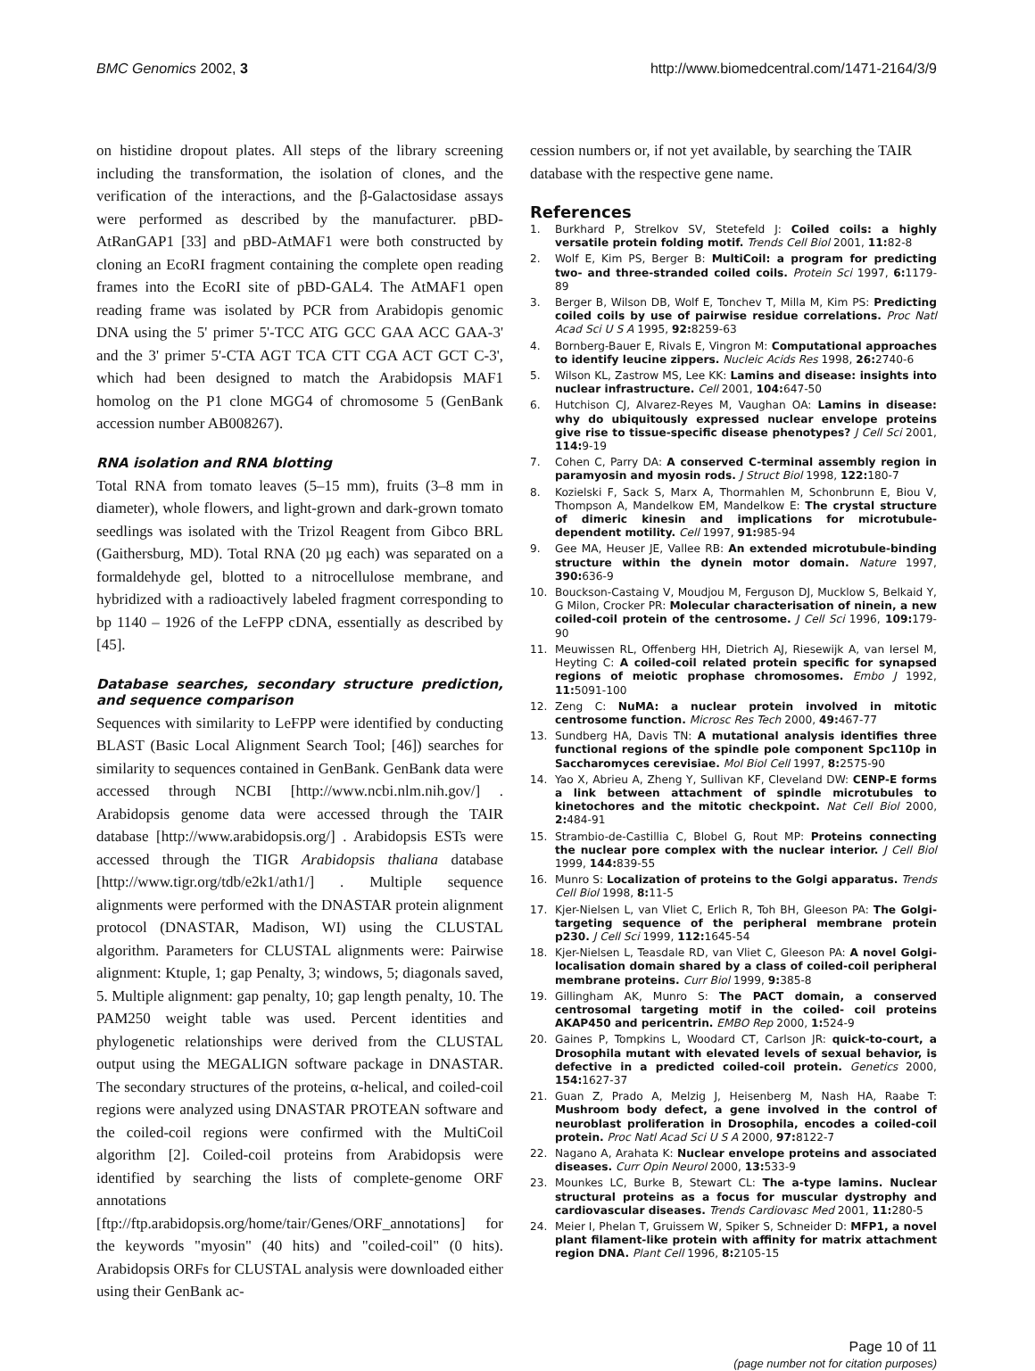BMC Genomics 2002, 3 http://www.biomedcentral.com/1471-2164/3/9
on histidine dropout plates. All steps of the library screening including the transformation, the isolation of clones, and the verification of the interactions, and the β-Galactosidase assays were performed as described by the manufacturer. pBD-AtRanGAP1 [33] and pBD-AtMAF1 were both constructed by cloning an EcoRI fragment containing the complete open reading frames into the EcoRI site of pBD-GAL4. The AtMAF1 open reading frame was isolated by PCR from Arabidopis genomic DNA using the 5' primer 5'-TCC ATG GCC GAA ACC GAA-3' and the 3' primer 5'-CTA AGT TCA CTT CGA ACT GCT C-3', which had been designed to match the Arabidopsis MAF1 homolog on the P1 clone MGG4 of chromosome 5 (GenBank accession number AB008267).
RNA isolation and RNA blotting
Total RNA from tomato leaves (5–15 mm), fruits (3–8 mm in diameter), whole flowers, and light-grown and dark-grown tomato seedlings was isolated with the Trizol Reagent from Gibco BRL (Gaithersburg, MD). Total RNA (20 µg each) was separated on a formaldehyde gel, blotted to a nitrocellulose membrane, and hybridized with a radioactively labeled fragment corresponding to bp 1140 – 1926 of the LeFPP cDNA, essentially as described by [45].
Database searches, secondary structure prediction, and sequence comparison
Sequences with similarity to LeFPP were identified by conducting BLAST (Basic Local Alignment Search Tool; [46]) searches for similarity to sequences contained in GenBank. GenBank data were accessed through NCBI [http://www.ncbi.nlm.nih.gov/] . Arabidopsis genome data were accessed through the TAIR database [http://www.arabidopsis.org/] . Arabidopsis ESTs were accessed through the TIGR Arabidopsis thaliana database [http://www.tigr.org/tdb/e2k1/ath1/] . Multiple sequence alignments were performed with the DNASTAR protein alignment protocol (DNASTAR, Madison, WI) using the CLUSTAL algorithm. Parameters for CLUSTAL alignments were: Pairwise alignment: Ktuple, 1; gap Penalty, 3; windows, 5; diagonals saved, 5. Multiple alignment: gap penalty, 10; gap length penalty, 10. The PAM250 weight table was used. Percent identities and phylogenetic relationships were derived from the CLUSTAL output using the MEGALIGN software package in DNASTAR. The secondary structures of the proteins, α-helical, and coiled-coil regions were analyzed using DNASTAR PROTEAN software and the coiled-coil regions were confirmed with the MultiCoil algorithm [2]. Coiled-coil proteins from Arabidopsis were identified by searching the lists of complete-genome ORF annotations [ftp://ftp.arabidopsis.org/home/tair/Genes/ORF_annotations] for the keywords "myosin" (40 hits) and "coiled-coil" (0 hits). Arabidopsis ORFs for CLUSTAL analysis were downloaded either using their GenBank ac-
cession numbers or, if not yet available, by searching the TAIR database with the respective gene name.
References
1. Burkhard P, Strelkov SV, Stetefeld J: Coiled coils: a highly versatile protein folding motif. Trends Cell Biol 2001, 11: 82-8
2. Wolf E, Kim PS, Berger B: MultiCoil: a program for predicting two- and three-stranded coiled coils. Protein Sci 1997, 6: 1179-89
3. Berger B, Wilson DB, Wolf E, Tonchev T, Milla M, Kim PS: Predicting coiled coils by use of pairwise residue correlations. Proc Natl Acad Sci U S A 1995, 92: 8259-63
4. Bornberg-Bauer E, Rivals E, Vingron M: Computational approaches to identify leucine zippers. Nucleic Acids Res 1998, 26: 2740-6
5. Wilson KL, Zastrow MS, Lee KK: Lamins and disease: insights into nuclear infrastructure. Cell 2001, 104: 647-50
6. Hutchison CJ, Alvarez-Reyes M, Vaughan OA: Lamins in disease: why do ubiquitously expressed nuclear envelope proteins give rise to tissue-specific disease phenotypes? J Cell Sci 2001, 114: 9-19
7. Cohen C, Parry DA: A conserved C-terminal assembly region in paramyosin and myosin rods. J Struct Biol 1998, 122: 180-7
8. Kozielski F, Sack S, Marx A, Thormahlen M, Schonbrunn E, Biou V, Thompson A, Mandelkow EM, Mandelkow E: The crystal structure of dimeric kinesin and implications for microtubule-dependent motility. Cell 1997, 91: 985-94
9. Gee MA, Heuser JE, Vallee RB: An extended microtubule-binding structure within the dynein motor domain. Nature 1997, 390: 636-9
10. Bouckson-Castaing V, Moudjou M, Ferguson DJ, Mucklow S, Belkaid Y, G Milon, Crocker PR: Molecular characterisation of ninein, a new coiled-coil protein of the centrosome. J Cell Sci 1996, 109: 179-90
11. Meuwissen RL, Offenberg HH, Dietrich AJ, Riesewijk A, van Iersel M, Heyting C: A coiled-coil related protein specific for synapsed regions of meiotic prophase chromosomes. Embo J 1992, 11: 5091-100
12. Zeng C: NuMA: a nuclear protein involved in mitotic centrosome function. Microsc Res Tech 2000, 49: 467-77
13. Sundberg HA, Davis TN: A mutational analysis identifies three functional regions of the spindle pole component Spc110p in Saccharomyces cerevisiae. Mol Biol Cell 1997, 8: 2575-90
14. Yao X, Abrieu A, Zheng Y, Sullivan KF, Cleveland DW: CENP-E forms a link between attachment of spindle microtubules to kinetochores and the mitotic checkpoint. Nat Cell Biol 2000, 2: 484-91
15. Strambio-de-Castillia C, Blobel G, Rout MP: Proteins connecting the nuclear pore complex with the nuclear interior. J Cell Biol 1999, 144: 839-55
16. Munro S: Localization of proteins to the Golgi apparatus. Trends Cell Biol 1998, 8: 11-5
17. Kjer-Nielsen L, van Vliet C, Erlich R, Toh BH, Gleeson PA: The Golgi-targeting sequence of the peripheral membrane protein p230. J Cell Sci 1999, 112: 1645-54
18. Kjer-Nielsen L, Teasdale RD, van Vliet C, Gleeson PA: A novel Golgi-localisation domain shared by a class of coiled-coil peripheral membrane proteins. Curr Biol 1999, 9: 385-8
19. Gillingham AK, Munro S: The PACT domain, a conserved centrosomal targeting motif in the coiled- coil proteins AKAP450 and pericentrin. EMBO Rep 2000, 1: 524-9
20. Gaines P, Tompkins L, Woodard CT, Carlson JR: quick-to-court, a Drosophila mutant with elevated levels of sexual behavior, is defective in a predicted coiled-coil protein. Genetics 2000, 154: 1627-37
21. Guan Z, Prado A, Melzig J, Heisenberg M, Nash HA, Raabe T: Mushroom body defect, a gene involved in the control of neuroblast proliferation in Drosophila, encodes a coiled-coil protein. Proc Natl Acad Sci U S A 2000, 97: 8122-7
22. Nagano A, Arahata K: Nuclear envelope proteins and associated diseases. Curr Opin Neurol 2000, 13: 533-9
23. Mounkes LC, Burke B, Stewart CL: The a-type lamins. Nuclear structural proteins as a focus for muscular dystrophy and cardiovascular diseases. Trends Cardiovasc Med 2001, 11: 280-5
24. Meier I, Phelan T, Gruissem W, Spiker S, Schneider D: MFP1, a novel plant filament-like protein with affinity for matrix attachment region DNA. Plant Cell 1996, 8: 2105-15
Page 10 of 11
(page number not for citation purposes)